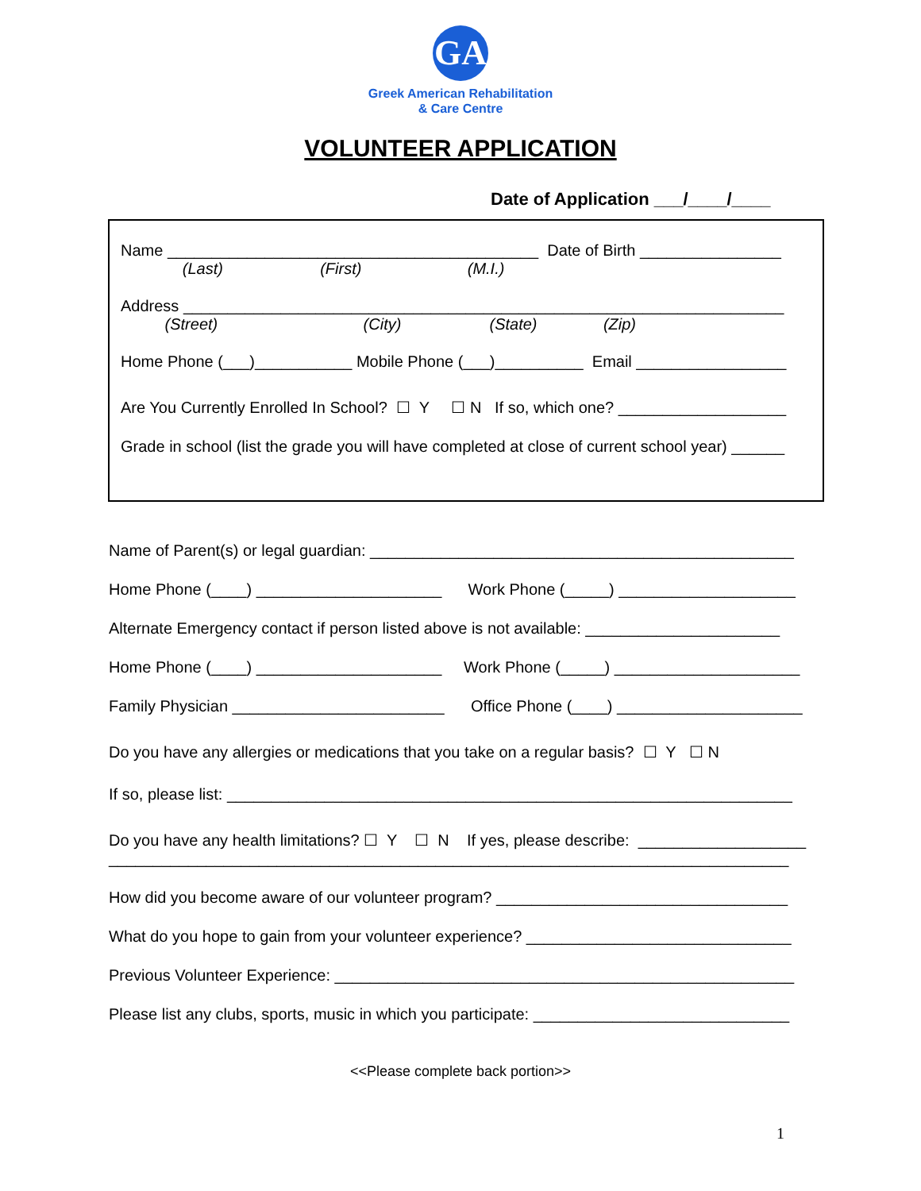GA
Greek American Rehabilitation
& Care Centre
VOLUNTEER APPLICATION
Date of Application ___/____/____
Name __________________________________________ Date of Birth ________________
(Last) (First) (M.I.)
Address ____________________________________________________________________
(Street) (City) (State) (Zip)
Home Phone (___)___________ Mobile Phone (___)__________ Email _________________
Are You Currently Enrolled In School? ☐ Y ☐ N If so, which one? ___________________
Grade in school (list the grade you will have completed at close of current school year) ______
Name of Parent(s) or legal guardian: ________________________________________________
Home Phone (____) _____________________ Work Phone (_____) ____________________
Alternate Emergency contact if person listed above is not available: ______________________
Home Phone (____) _____________________ Work Phone (_____) _____________________
Family Physician ________________________ Office Phone (____) _____________________
Do you have any allergies or medications that you take on a regular basis? ☐ Y ☐ N
If so, please list: ________________________________________________________________
Do you have any health limitations? ☐ Y ☐ N If yes, please describe: ___________________
_____________________________________________________________________________
How did you become aware of our volunteer program? _________________________________
What do you hope to gain from your volunteer experience? ______________________________
Previous Volunteer Experience: ____________________________________________________
Please list any clubs, sports, music in which you participate: _____________________________
<<Please complete back portion>>
1